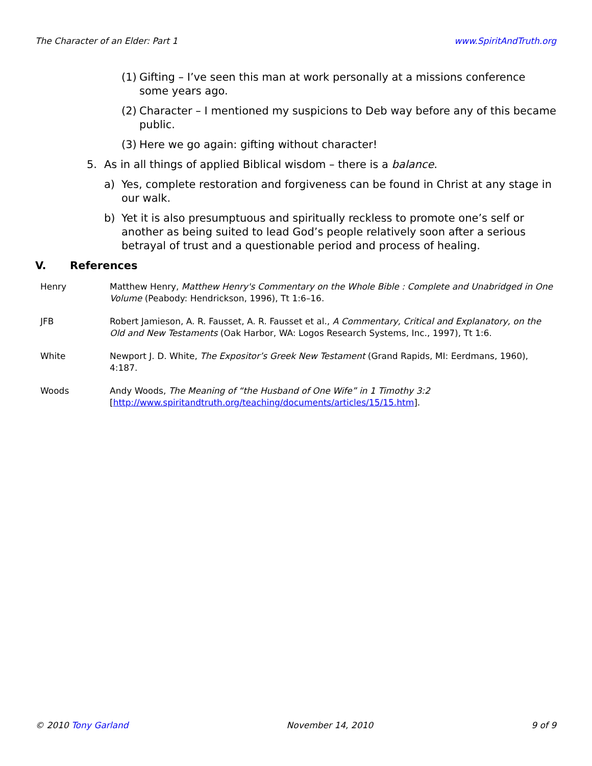The Character of an Elder: Part 1 www.SpiritAndTruth.org
(1) Gifting – I’ve seen this man at work personally at a missions conference some years ago.
(2) Character – I mentioned my suspicions to Deb way before any of this became public.
(3) Here we go again: gifting without character!
5. As in all things of applied Biblical wisdom – there is a balance.
a) Yes, complete restoration and forgiveness can be found in Christ at any stage in our walk.
b) Yet it is also presumptuous and spiritually reckless to promote one’s self or another as being suited to lead God’s people relatively soon after a serious betrayal of trust and a questionable period and process of healing.
V. References
Henry Matthew Henry, Matthew Henry's Commentary on the Whole Bible : Complete and Unabridged in One Volume (Peabody: Hendrickson, 1996), Tt 1:6–16.
JFB Robert Jamieson, A. R. Fausset, A. R. Fausset et al., A Commentary, Critical and Explanatory, on the Old and New Testaments (Oak Harbor, WA: Logos Research Systems, Inc., 1997), Tt 1:6.
White Newport J. D. White, The Expositor’s Greek New Testament (Grand Rapids, MI: Eerdmans, 1960), 4:187.
Woods Andy Woods, The Meaning of “the Husband of One Wife” in 1 Timothy 3:2
[http://www.spiritandtruth.org/teaching/documents/articles/15/15.htm].
© 2010 Tony Garland November 14, 2010 9 of 9